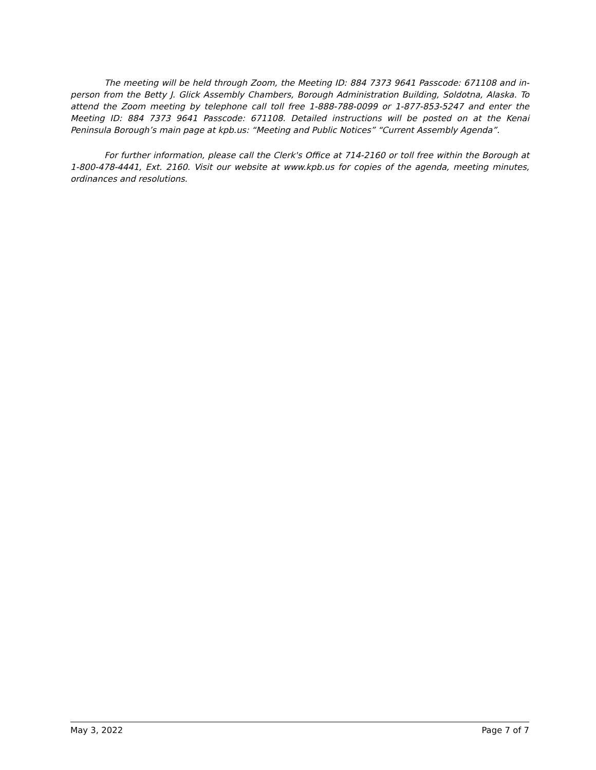The meeting will be held through Zoom, the Meeting ID: 884 7373 9641 Passcode: 671108 and in-person from the Betty J. Glick Assembly Chambers, Borough Administration Building, Soldotna, Alaska. To attend the Zoom meeting by telephone call toll free 1-888-788-0099 or 1-877-853-5247 and enter the Meeting ID: 884 7373 9641 Passcode: 671108. Detailed instructions will be posted on at the Kenai Peninsula Borough’s main page at kpb.us: “Meeting and Public Notices” “Current Assembly Agenda”.
For further information, please call the Clerk's Office at 714-2160 or toll free within the Borough at 1-800-478-4441, Ext. 2160. Visit our website at www.kpb.us for copies of the agenda, meeting minutes, ordinances and resolutions.
May 3, 2022 Page 7 of 7